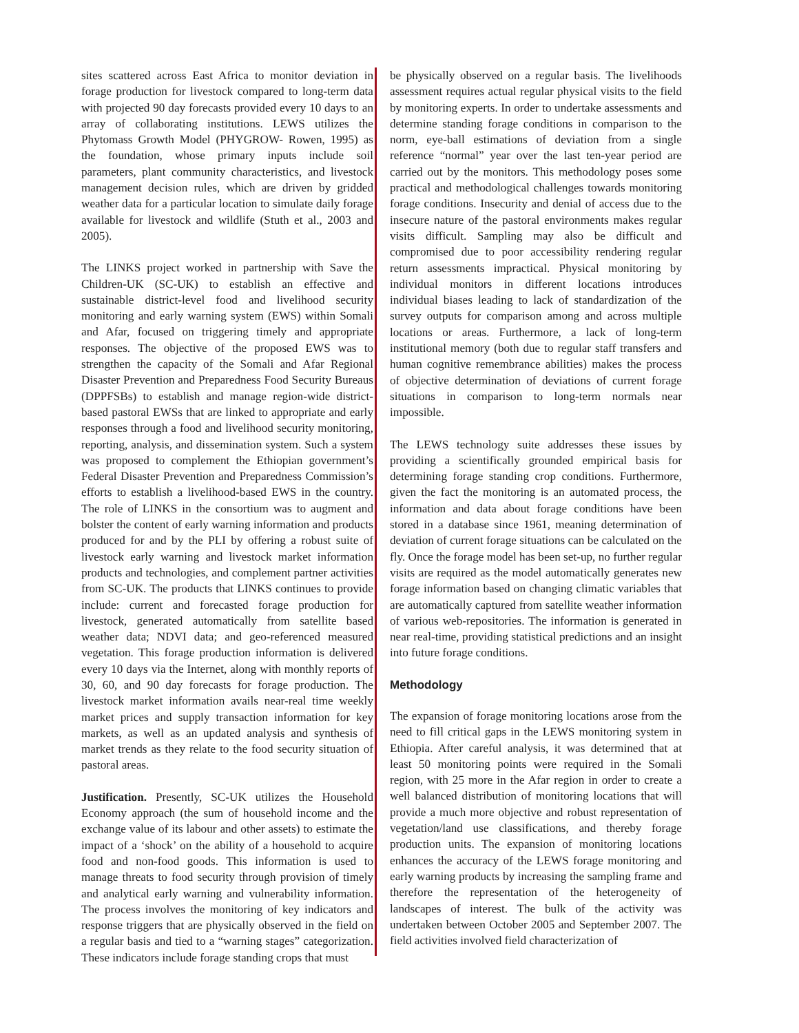sites scattered across East Africa to monitor deviation in forage production for livestock compared to long-term data with projected 90 day forecasts provided every 10 days to an array of collaborating institutions. LEWS utilizes the Phytomass Growth Model (PHYGROW- Rowen, 1995) as the foundation, whose primary inputs include soil parameters, plant community characteristics, and livestock management decision rules, which are driven by gridded weather data for a particular location to simulate daily forage available for livestock and wildlife (Stuth et al., 2003 and 2005).
The LINKS project worked in partnership with Save the Children-UK (SC-UK) to establish an effective and sustainable district-level food and livelihood security monitoring and early warning system (EWS) within Somali and Afar, focused on triggering timely and appropriate responses. The objective of the proposed EWS was to strengthen the capacity of the Somali and Afar Regional Disaster Prevention and Preparedness Food Security Bureaus (DPPFSBs) to establish and manage region-wide district-based pastoral EWSs that are linked to appropriate and early responses through a food and livelihood security monitoring, reporting, analysis, and dissemination system. Such a system was proposed to complement the Ethiopian government’s Federal Disaster Prevention and Preparedness Commission’s efforts to establish a livelihood-based EWS in the country. The role of LINKS in the consortium was to augment and bolster the content of early warning information and products produced for and by the PLI by offering a robust suite of livestock early warning and livestock market information products and technologies, and complement partner activities from SC-UK. The products that LINKS continues to provide include: current and forecasted forage production for livestock, generated automatically from satellite based weather data; NDVI data; and geo-referenced measured vegetation. This forage production information is delivered every 10 days via the Internet, along with monthly reports of 30, 60, and 90 day forecasts for forage production. The livestock market information avails near-real time weekly market prices and supply transaction information for key markets, as well as an updated analysis and synthesis of market trends as they relate to the food security situation of pastoral areas.
Justification. Presently, SC-UK utilizes the Household Economy approach (the sum of household income and the exchange value of its labour and other assets) to estimate the impact of a ‘shock’ on the ability of a household to acquire food and non-food goods. This information is used to manage threats to food security through provision of timely and analytical early warning and vulnerability information. The process involves the monitoring of key indicators and response triggers that are physically observed in the field on a regular basis and tied to a “warning stages” categorization. These indicators include forage standing crops that must
be physically observed on a regular basis. The livelihoods assessment requires actual regular physical visits to the field by monitoring experts. In order to undertake assessments and determine standing forage conditions in comparison to the norm, eye-ball estimations of deviation from a single reference “normal” year over the last ten-year period are carried out by the monitors. This methodology poses some practical and methodological challenges towards monitoring forage conditions. Insecurity and denial of access due to the insecure nature of the pastoral environments makes regular visits difficult. Sampling may also be difficult and compromised due to poor accessibility rendering regular return assessments impractical. Physical monitoring by individual monitors in different locations introduces individual biases leading to lack of standardization of the survey outputs for comparison among and across multiple locations or areas. Furthermore, a lack of long-term institutional memory (both due to regular staff transfers and human cognitive remembrance abilities) makes the process of objective determination of deviations of current forage situations in comparison to long-term normals near impossible.
The LEWS technology suite addresses these issues by providing a scientifically grounded empirical basis for determining forage standing crop conditions. Furthermore, given the fact the monitoring is an automated process, the information and data about forage conditions have been stored in a database since 1961, meaning determination of deviation of current forage situations can be calculated on the fly. Once the forage model has been set-up, no further regular visits are required as the model automatically generates new forage information based on changing climatic variables that are automatically captured from satellite weather information of various web-repositories. The information is generated in near real-time, providing statistical predictions and an insight into future forage conditions.
Methodology
The expansion of forage monitoring locations arose from the need to fill critical gaps in the LEWS monitoring system in Ethiopia. After careful analysis, it was determined that at least 50 monitoring points were required in the Somali region, with 25 more in the Afar region in order to create a well balanced distribution of monitoring locations that will provide a much more objective and robust representation of vegetation/land use classifications, and thereby forage production units. The expansion of monitoring locations enhances the accuracy of the LEWS forage monitoring and early warning products by increasing the sampling frame and therefore the representation of the heterogeneity of landscapes of interest. The bulk of the activity was undertaken between October 2005 and September 2007. The field activities involved field characterization of